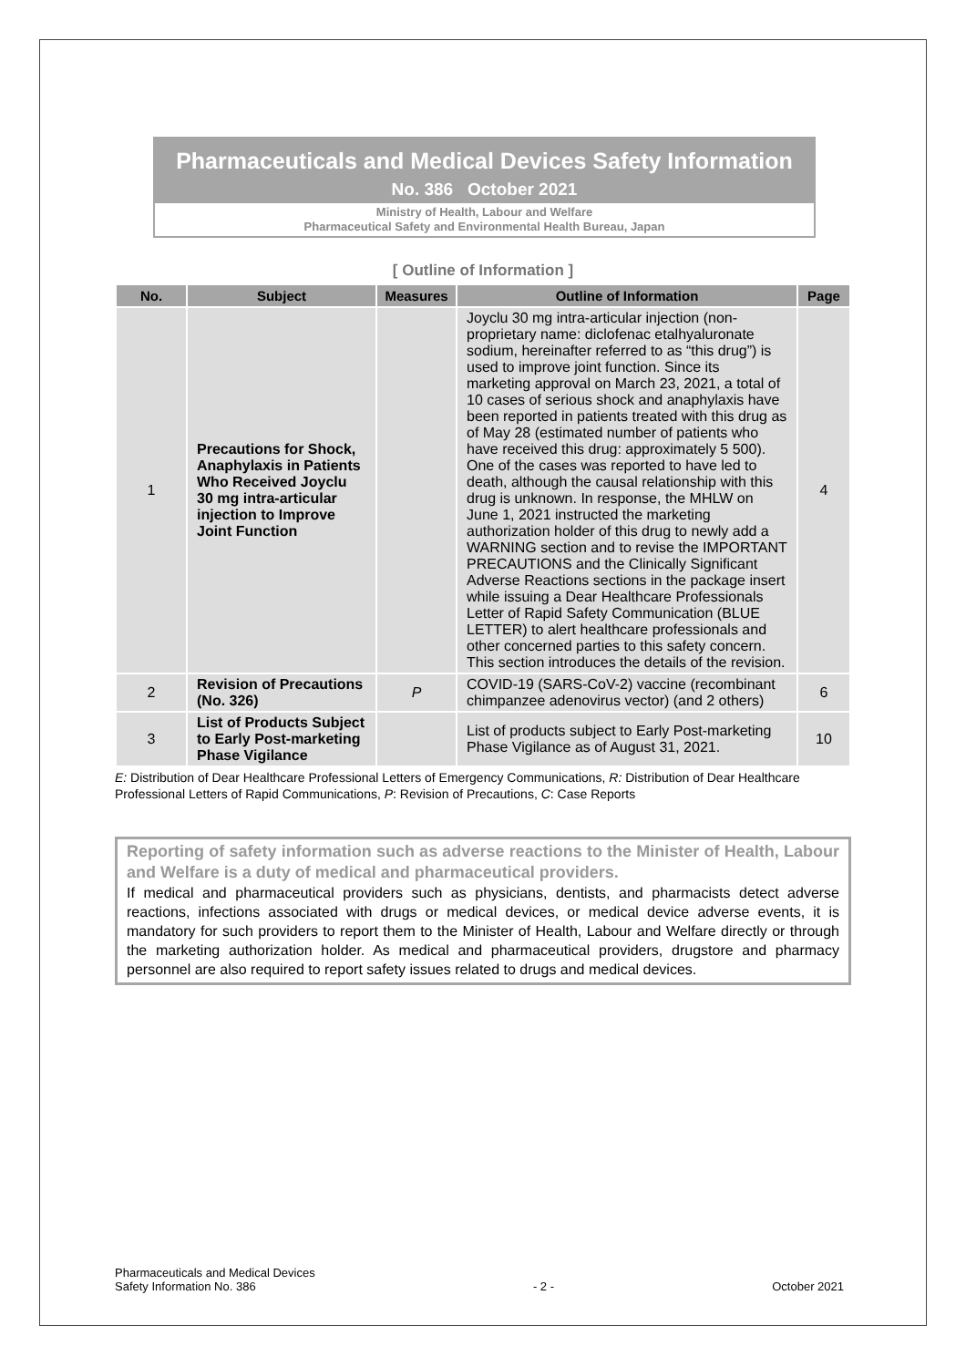Pharmaceuticals and Medical Devices Safety Information
No. 386 October 2021
Ministry of Health, Labour and Welfare
Pharmaceutical Safety and Environmental Health Bureau, Japan
[ Outline of Information ]
| No. | Subject | Measures | Outline of Information | Page |
| --- | --- | --- | --- | --- |
| 1 | Precautions for Shock, Anaphylaxis in Patients Who Received Joyclu 30 mg intra-articular injection to Improve Joint Function | | Joyclu 30 mg intra-articular injection (non-proprietary name: diclofenac etalhyaluronate sodium, hereinafter referred to as “this drug”) is used to improve joint function. Since its marketing approval on March 23, 2021, a total of 10 cases of serious shock and anaphylaxis have been reported in patients treated with this drug as of May 28 (estimated number of patients who have received this drug: approximately 5 500). One of the cases was reported to have led to death, although the causal relationship with this drug is unknown. In response, the MHLW on June 1, 2021 instructed the marketing authorization holder of this drug to newly add a WARNING section and to revise the IMPORTANT PRECAUTIONS and the Clinically Significant Adverse Reactions sections in the package insert while issuing a Dear Healthcare Professionals Letter of Rapid Safety Communication (BLUE LETTER) to alert healthcare professionals and other concerned parties to this safety concern. This section introduces the details of the revision. | 4 |
| 2 | Revision of Precautions (No. 326) | P | COVID-19 (SARS-CoV-2) vaccine (recombinant chimpanzee adenovirus vector) (and 2 others) | 6 |
| 3 | List of Products Subject to Early Post-marketing Phase Vigilance | | List of products subject to Early Post-marketing Phase Vigilance as of August 31, 2021. | 10 |
E: Distribution of Dear Healthcare Professional Letters of Emergency Communications, R: Distribution of Dear Healthcare Professional Letters of Rapid Communications, P: Revision of Precautions, C: Case Reports
Reporting of safety information such as adverse reactions to the Minister of Health, Labour and Welfare is a duty of medical and pharmaceutical providers.
If medical and pharmaceutical providers such as physicians, dentists, and pharmacists detect adverse reactions, infections associated with drugs or medical devices, or medical device adverse events, it is mandatory for such providers to report them to the Minister of Health, Labour and Welfare directly or through the marketing authorization holder. As medical and pharmaceutical providers, drugstore and pharmacy personnel are also required to report safety issues related to drugs and medical devices.
Pharmaceuticals and Medical Devices
Safety Information No. 386
- 2 -
October 2021